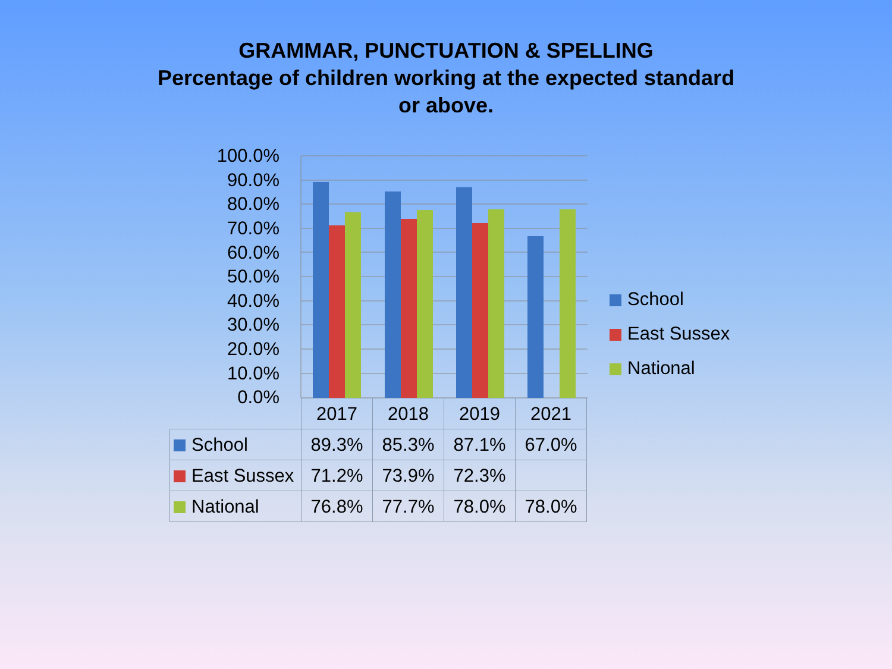GRAMMAR, PUNCTUATION & SPELLING
Percentage of children working at the expected standard
or above.
100.0%
90.0%
80.0%
70.0%
60.0%
50.0%
40.0%
30.0%
20.0%
10.0%
0.0%
School
East Sussex
National
| | 2017 | 2018 | 2019 | 2021 |
| --- | --- | --- | --- | --- |
| School | 89.3% | 85.3% | 87.1% | 67.0% |
| East Sussex | 71.2% | 73.9% | 72.3% | |
| National | 76.8% | 77.7% | 78.0% | 78.0% |